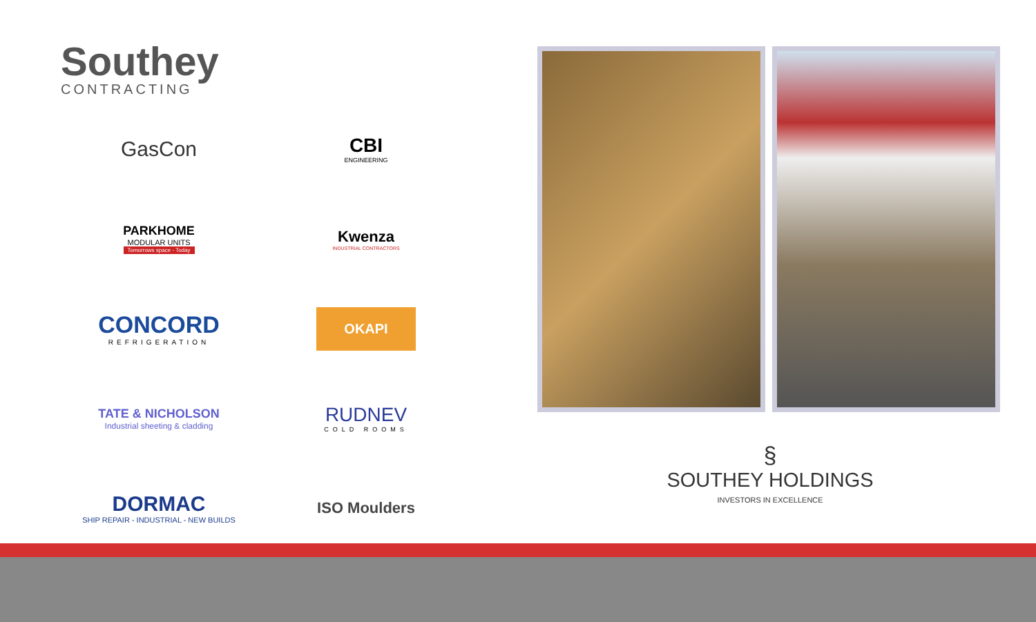Southey
CONTRACTING
GasCon
CBI
ENGINEERING
PARKHOME
MODULAR UNITS
Tomorrows space - Today
Kwenza
INDUSTRIAL CONTRACTORS
CONCORD
REFRIGERATION
OKAPI
TATE & NICHOLSON
Industrial sheeting & cladding
RUDNEV
COLD ROOMS
DORMAC
SHIP REPAIR - INDUSTRIAL - NEW BUILDS
ISO Moulders
§
SOUTHEY HOLDINGS
INVESTORS IN EXCELLENCE